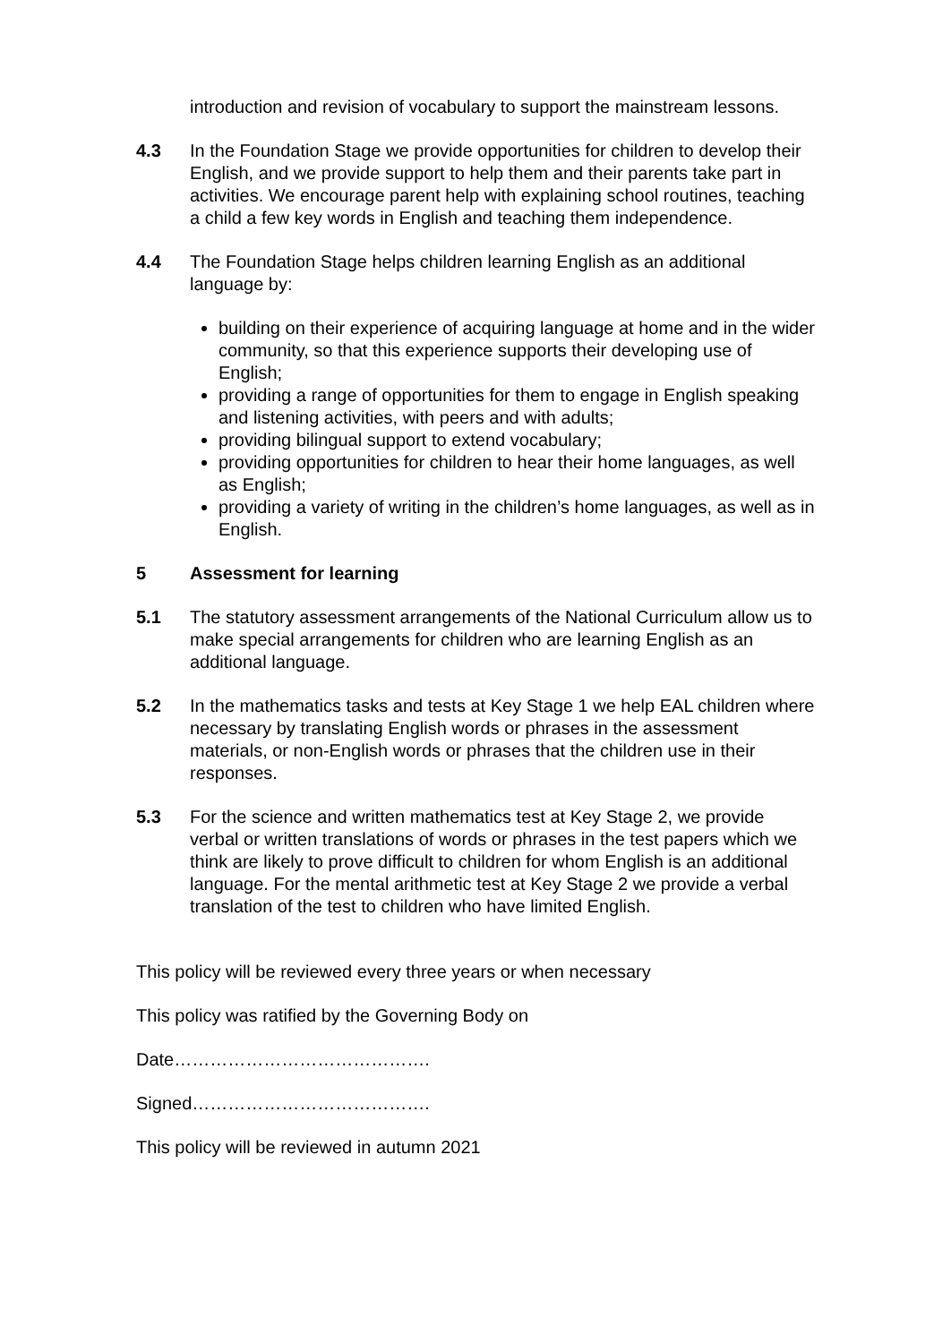introduction and revision of vocabulary to support the mainstream lessons.
4.3 In the Foundation Stage we provide opportunities for children to develop their English, and we provide support to help them and their parents take part in activities. We encourage parent help with explaining school routines, teaching a child a few key words in English and teaching them independence.
4.4 The Foundation Stage helps children learning English as an additional language by:
building on their experience of acquiring language at home and in the wider community, so that this experience supports their developing use of English;
providing a range of opportunities for them to engage in English speaking and listening activities, with peers and with adults;
providing bilingual support to extend vocabulary;
providing opportunities for children to hear their home languages, as well as English;
providing a variety of writing in the children’s home languages, as well as in English.
5 Assessment for learning
5.1 The statutory assessment arrangements of the National Curriculum allow us to make special arrangements for children who are learning English as an additional language.
5.2 In the mathematics tasks and tests at Key Stage 1 we help EAL children where necessary by translating English words or phrases in the assessment materials, or non-English words or phrases that the children use in their responses.
5.3 For the science and written mathematics test at Key Stage 2, we provide verbal or written translations of words or phrases in the test papers which we think are likely to prove difficult to children for whom English is an additional language. For the mental arithmetic test at Key Stage 2 we provide a verbal translation of the test to children who have limited English.
This policy will be reviewed every three years or when necessary
This policy was ratified by the Governing Body on
Date…………………………………….
Signed………………………………….
This policy will be reviewed in autumn 2021